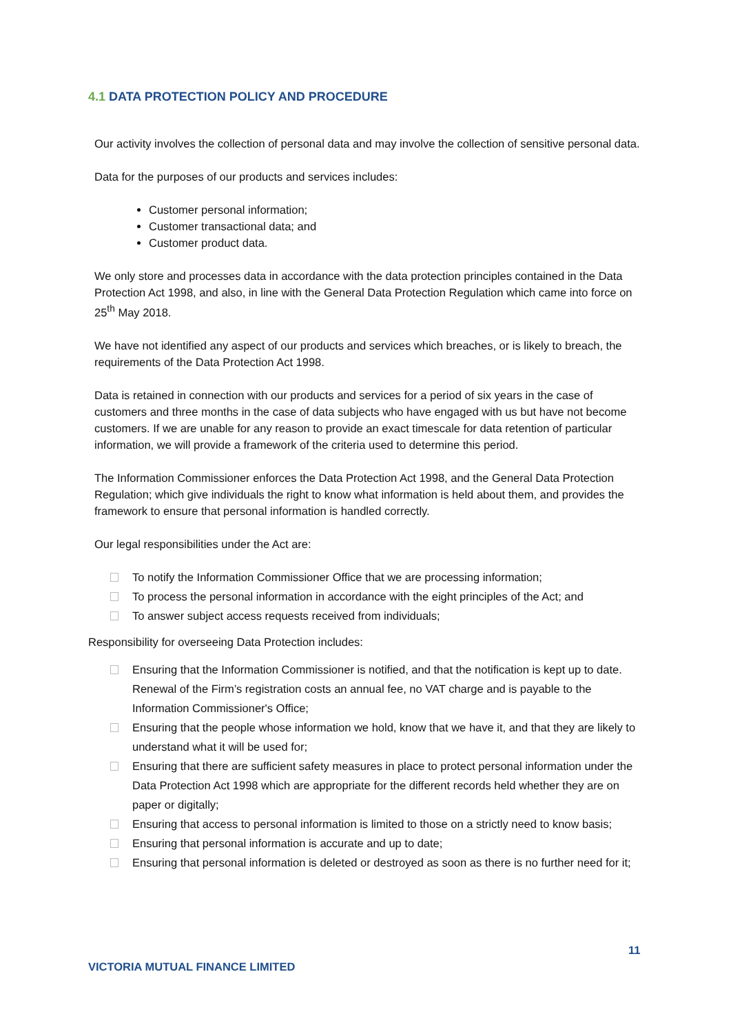4.1 DATA PROTECTION POLICY AND PROCEDURE
Our activity involves the collection of personal data and may involve the collection of sensitive personal data.
Data for the purposes of our products and services includes:
Customer personal information;
Customer transactional data; and
Customer product data.
We only store and processes data in accordance with the data protection principles contained in the Data Protection Act 1998, and also, in line with the General Data Protection Regulation which came into force on 25<sup>th</sup> May 2018.
We have not identified any aspect of our products and services which breaches, or is likely to breach, the requirements of the Data Protection Act 1998.
Data is retained in connection with our products and services for a period of six years in the case of customers and three months in the case of data subjects who have engaged with us but have not become customers. If we are unable for any reason to provide an exact timescale for data retention of particular information, we will provide a framework of the criteria used to determine this period.
The Information Commissioner enforces the Data Protection Act 1998, and the General Data Protection Regulation; which give individuals the right to know what information is held about them, and provides the framework to ensure that personal information is handled correctly.
Our legal responsibilities under the Act are:
To notify the Information Commissioner Office that we are processing information;
To process the personal information in accordance with the eight principles of the Act; and
To answer subject access requests received from individuals;
Responsibility for overseeing Data Protection includes:
Ensuring that the Information Commissioner is notified, and that the notification is kept up to date. Renewal of the Firm’s registration costs an annual fee, no VAT charge and is payable to the Information Commissioner's Office;
Ensuring that the people whose information we hold, know that we have it, and that they are likely to understand what it will be used for;
Ensuring that there are sufficient safety measures in place to protect personal information under the Data Protection Act 1998 which are appropriate for the different records held whether they are on paper or digitally;
Ensuring that access to personal information is limited to those on a strictly need to know basis;
Ensuring that personal information is accurate and up to date;
Ensuring that personal information is deleted or destroyed as soon as there is no further need for it;
11
VICTORIA MUTUAL FINANCE LIMITED